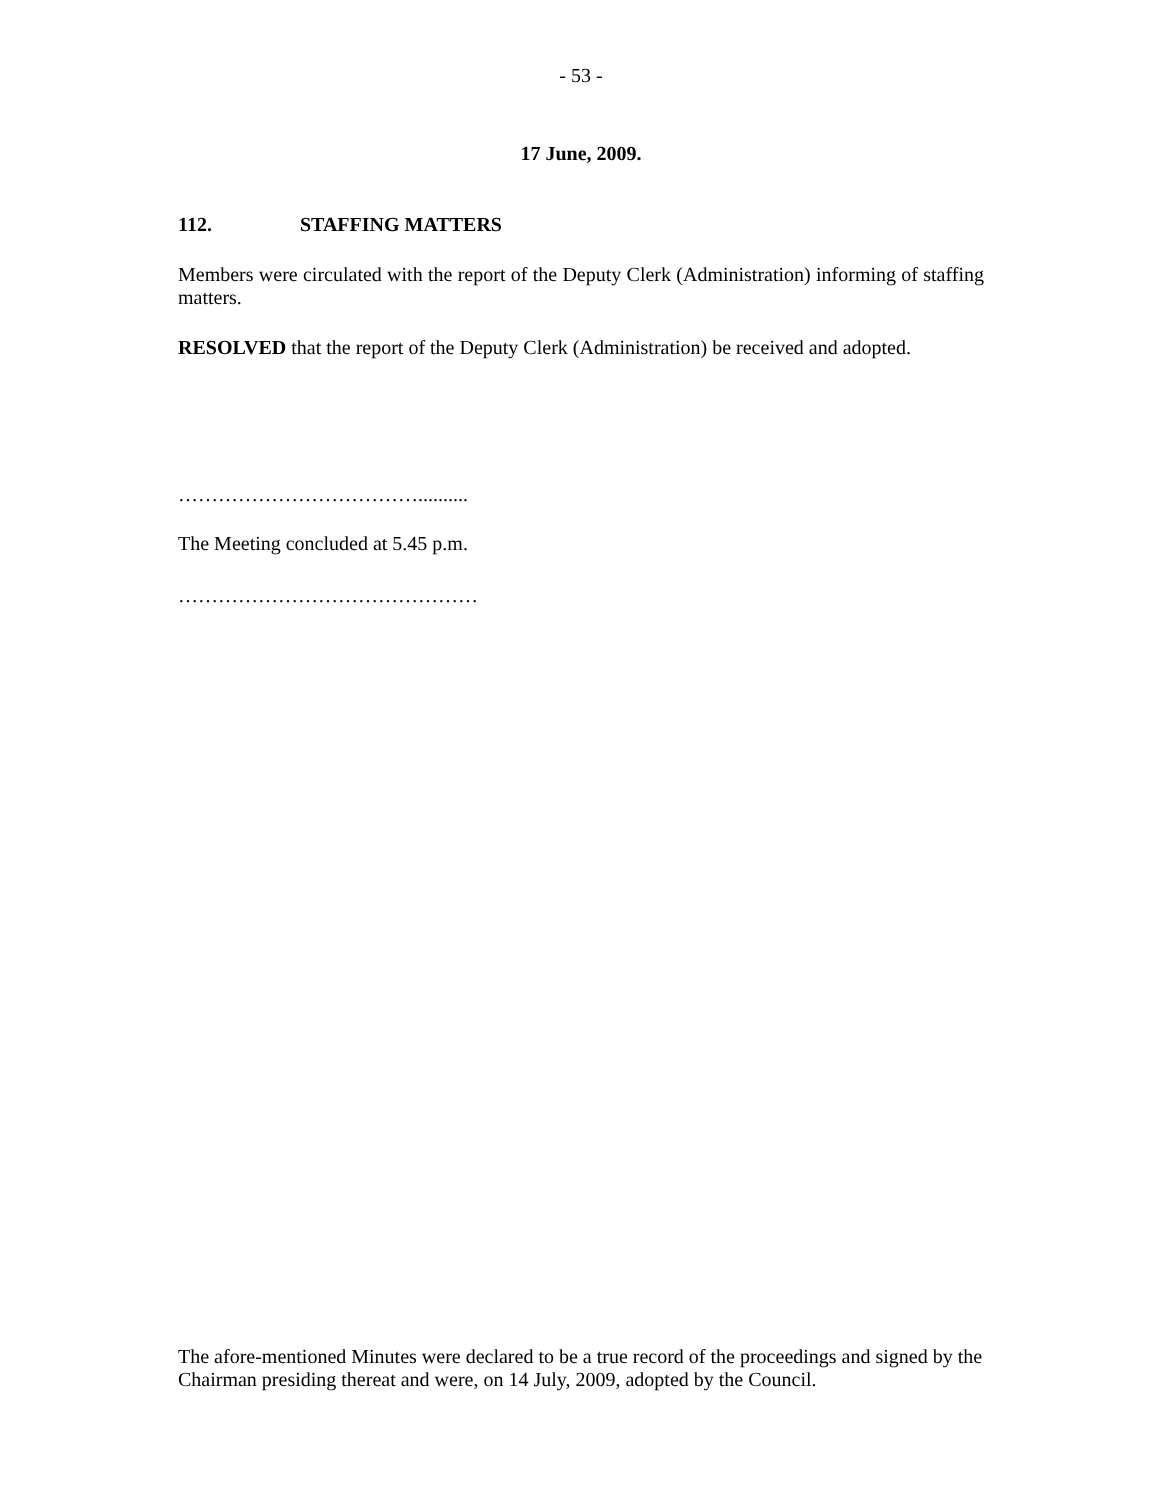- 53 -
17 June, 2009.
112. STAFFING MATTERS
Members were circulated with the report of the Deputy Clerk (Administration) informing of staffing matters.
RESOLVED that the report of the Deputy Clerk (Administration) be received and adopted.
………………………………..........
The Meeting concluded at 5.45 p.m.
………………………………………
The afore-mentioned Minutes were declared to be a true record of the proceedings and signed by the Chairman presiding thereat and were, on 14 July, 2009, adopted by the Council.